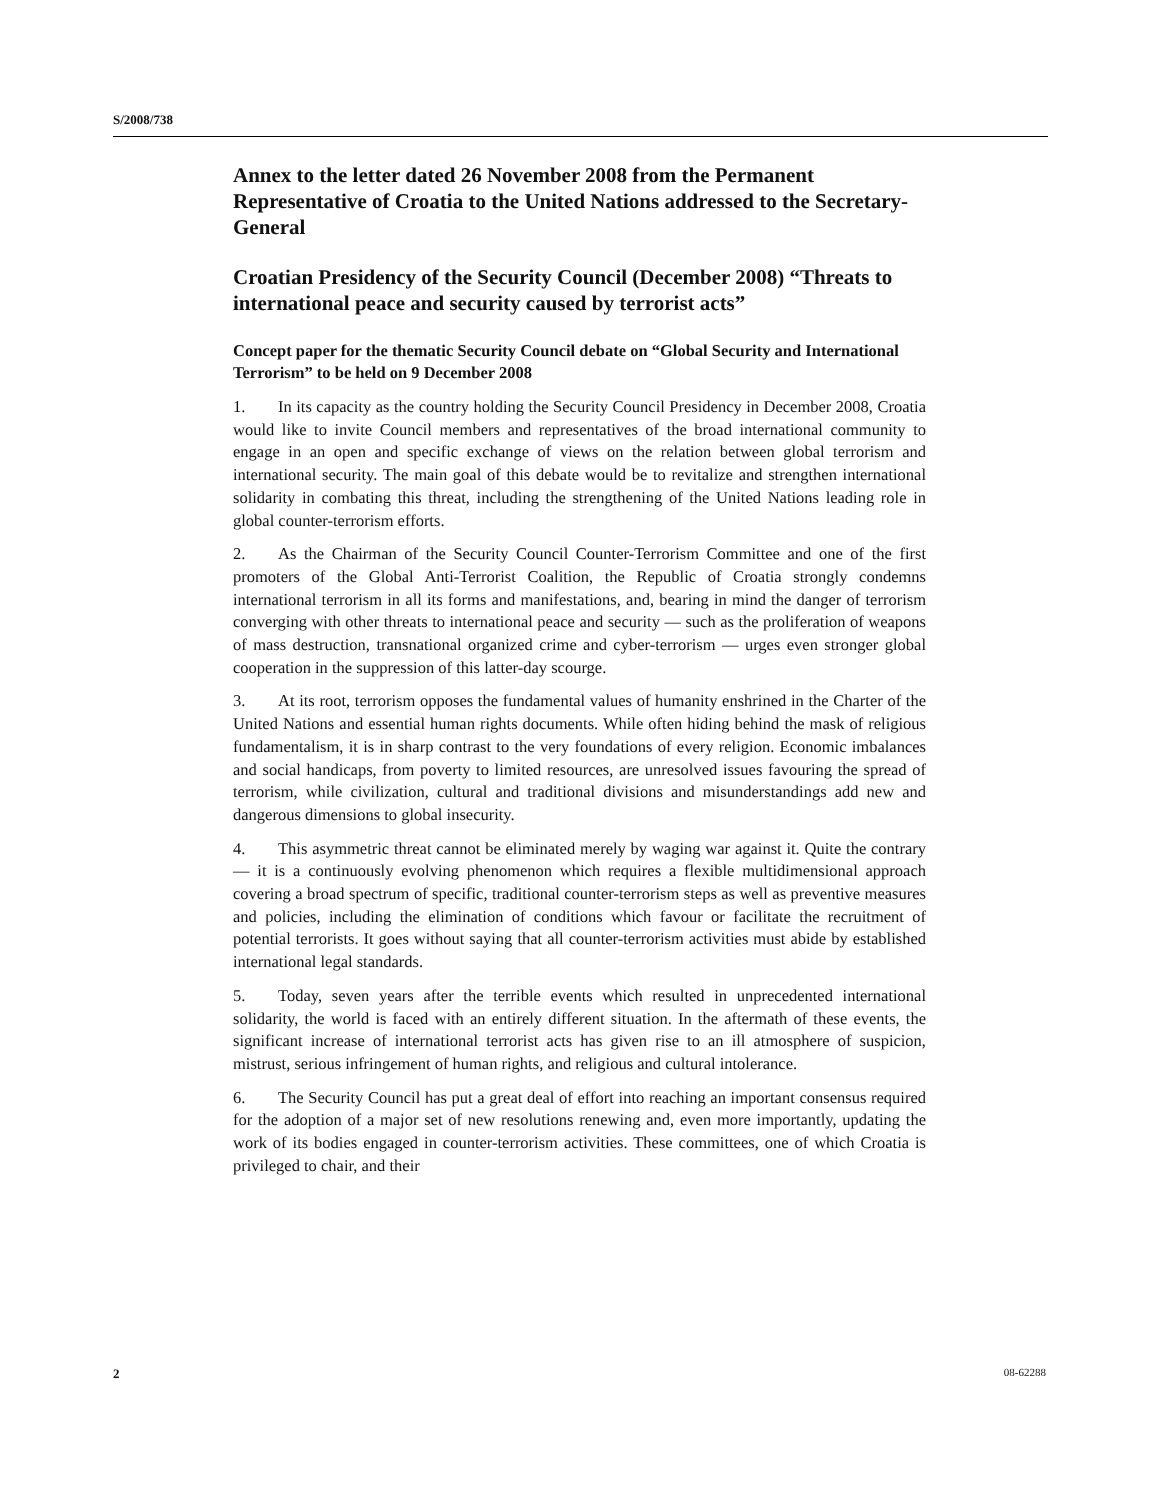S/2008/738
Annex to the letter dated 26 November 2008 from the Permanent Representative of Croatia to the United Nations addressed to the Secretary-General
Croatian Presidency of the Security Council (December 2008) “Threats to international peace and security caused by terrorist acts”
Concept paper for the thematic Security Council debate on “Global Security and International Terrorism” to be held on 9 December 2008
1. In its capacity as the country holding the Security Council Presidency in December 2008, Croatia would like to invite Council members and representatives of the broad international community to engage in an open and specific exchange of views on the relation between global terrorism and international security. The main goal of this debate would be to revitalize and strengthen international solidarity in combating this threat, including the strengthening of the United Nations leading role in global counter-terrorism efforts.
2. As the Chairman of the Security Council Counter-Terrorism Committee and one of the first promoters of the Global Anti-Terrorist Coalition, the Republic of Croatia strongly condemns international terrorism in all its forms and manifestations, and, bearing in mind the danger of terrorism converging with other threats to international peace and security — such as the proliferation of weapons of mass destruction, transnational organized crime and cyber-terrorism — urges even stronger global cooperation in the suppression of this latter-day scourge.
3. At its root, terrorism opposes the fundamental values of humanity enshrined in the Charter of the United Nations and essential human rights documents. While often hiding behind the mask of religious fundamentalism, it is in sharp contrast to the very foundations of every religion. Economic imbalances and social handicaps, from poverty to limited resources, are unresolved issues favouring the spread of terrorism, while civilization, cultural and traditional divisions and misunderstandings add new and dangerous dimensions to global insecurity.
4. This asymmetric threat cannot be eliminated merely by waging war against it. Quite the contrary — it is a continuously evolving phenomenon which requires a flexible multidimensional approach covering a broad spectrum of specific, traditional counter-terrorism steps as well as preventive measures and policies, including the elimination of conditions which favour or facilitate the recruitment of potential terrorists. It goes without saying that all counter-terrorism activities must abide by established international legal standards.
5. Today, seven years after the terrible events which resulted in unprecedented international solidarity, the world is faced with an entirely different situation. In the aftermath of these events, the significant increase of international terrorist acts has given rise to an ill atmosphere of suspicion, mistrust, serious infringement of human rights, and religious and cultural intolerance.
6. The Security Council has put a great deal of effort into reaching an important consensus required for the adoption of a major set of new resolutions renewing and, even more importantly, updating the work of its bodies engaged in counter-terrorism activities. These committees, one of which Croatia is privileged to chair, and their
2 08-62288